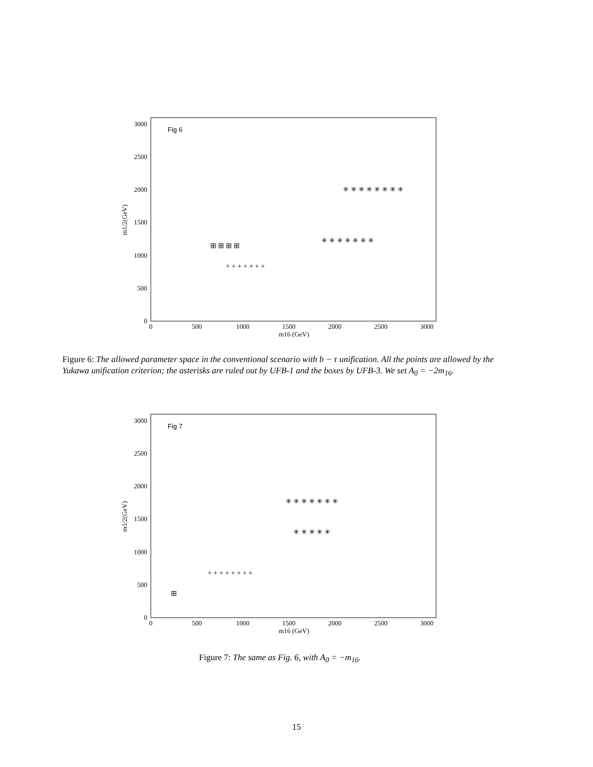Fig 6
0
500
1000
1500
2000
2500
3000
0
500
1000
1500
2000
2500
3000
m16 (GeV)
m1/2(GeV)
+ + + + + + +
✳ ✳ ✳ ✳ ✳ ✳ ✳ ✳
✳ ✳ ✳ ✳ ✳ ✳ ✳
⊞ ⊞ ⊞ ⊞
Figure 6: The allowed parameter space in the conventional scenario with b − τ unification. All the points are allowed by the Yukawa unification criterion; the asterisks are ruled out by UFB-1 and the boxes by UFB-3. We set A<sub>0</sub> = −2m<sub>16</sub>.
Fig 7
0
500
1000
1500
2000
2500
3000
0
500
1000
1500
2000
2500
3000
m16 (GeV)
m1/2(GeV)
+ + + + + + + +
✳ ✳ ✳ ✳ ✳ ✳ ✳
✳ ✳ ✳ ✳ ✳
⊞
Figure 7: The same as Fig. 6, with A<sub>0</sub> = −m<sub>16</sub>.
15